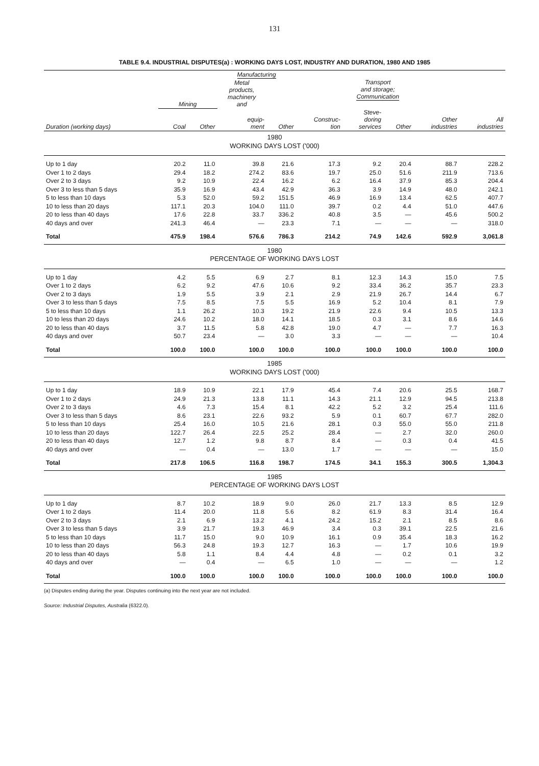131
TABLE 9.4. INDUSTRIAL DISPUTES(a) : WORKING DAYS LOST, INDUSTRY AND DURATION, 1980 AND 1985
| | | | Manufacturing | | | Transport and storage; Communication | | | |
| --- | --- | --- | --- | --- | --- | --- | --- | --- | --- |
| | Mining | | Metal products, machinery and | | | | | | |
| Duration (working days) | Coal | Other | equip- ment | Other | Construc- tion | Steve- doring services | Other | Other industries | All industries |
| 1980 WORKING DAYS LOST ('000) | | | | | | | | | |
| Up to 1 day | 20.2 | 11.0 | 39.8 | 21.6 | 17.3 | 9.2 | 20.4 | 88.7 | 228.2 |
| Over 1 to 2 days | 29.4 | 18.2 | 274.2 | 83.6 | 19.7 | 25.0 | 51.6 | 211.9 | 713.6 |
| Over 2 to 3 days | 9.2 | 10.9 | 22.4 | 16.2 | 6.2 | 16.4 | 37.9 | 85.3 | 204.4 |
| Over 3 to less than 5 days | 35.9 | 16.9 | 43.4 | 42.9 | 36.3 | 3.9 | 14.9 | 48.0 | 242.1 |
| 5 to less than 10 days | 5.3 | 52.0 | 59.2 | 151.5 | 46.9 | 16.9 | 13.4 | 62.5 | 407.7 |
| 10 to less than 20 days | 117.1 | 20.3 | 104.0 | 111.0 | 39.7 | 0.2 | 4.4 | 51.0 | 447.6 |
| 20 to less than 40 days | 17.6 | 22.8 | 33.7 | 336.2 | 40.8 | 3.5 | — | 45.6 | 500.2 |
| 40 days and over | 241.3 | 46.4 | — | 23.3 | 7.1 | — | — | — | 318.0 |
| Total | 475.9 | 198.4 | 576.6 | 786.3 | 214.2 | 74.9 | 142.6 | 592.9 | 3,061.8 |
| 1980 PERCENTAGE OF WORKING DAYS LOST | | | | | | | | | |
| Up to 1 day | 4.2 | 5.5 | 6.9 | 2.7 | 8.1 | 12.3 | 14.3 | 15.0 | 7.5 |
| Over 1 to 2 days | 6.2 | 9.2 | 47.6 | 10.6 | 9.2 | 33.4 | 36.2 | 35.7 | 23.3 |
| Over 2 to 3 days | 1.9 | 5.5 | 3.9 | 2.1 | 2.9 | 21.9 | 26.7 | 14.4 | 6.7 |
| Over 3 to less than 5 days | 7.5 | 8.5 | 7.5 | 5.5 | 16.9 | 5.2 | 10.4 | 8.1 | 7.9 |
| 5 to less than 10 days | 1.1 | 26.2 | 10.3 | 19.2 | 21.9 | 22.6 | 9.4 | 10.5 | 13.3 |
| 10 to less than 20 days | 24.6 | 10.2 | 18.0 | 14.1 | 18.5 | 0.3 | 3.1 | 8.6 | 14.6 |
| 20 to less than 40 days | 3.7 | 11.5 | 5.8 | 42.8 | 19.0 | 4.7 | — | 7.7 | 16.3 |
| 40 days and over | 50.7 | 23.4 | — | 3.0 | 3.3 | — | — | — | 10.4 |
| Total | 100.0 | 100.0 | 100.0 | 100.0 | 100.0 | 100.0 | 100.0 | 100.0 | 100.0 |
| 1985 WORKING DAYS LOST ('000) | | | | | | | | | |
| Up to 1 day | 18.9 | 10.9 | 22.1 | 17.9 | 45.4 | 7.4 | 20.6 | 25.5 | 168.7 |
| Over 1 to 2 days | 24.9 | 21.3 | 13.8 | 11.1 | 14.3 | 21.1 | 12.9 | 94.5 | 213.8 |
| Over 2 to 3 days | 4.6 | 7.3 | 15.4 | 8.1 | 42.2 | 5.2 | 3.2 | 25.4 | 111.6 |
| Over 3 to less than 5 days | 8.6 | 23.1 | 22.6 | 93.2 | 5.9 | 0.1 | 60.7 | 67.7 | 282.0 |
| 5 to less than 10 days | 25.4 | 16.0 | 10.5 | 21.6 | 28.1 | 0.3 | 55.0 | 55.0 | 211.8 |
| 10 to less than 20 days | 122.7 | 26.4 | 22.5 | 25.2 | 28.4 | — | 2.7 | 32.0 | 260.0 |
| 20 to less than 40 days | 12.7 | 1.2 | 9.8 | 8.7 | 8.4 | — | 0.3 | 0.4 | 41.5 |
| 40 days and over | — | 0.4 | — | 13.0 | 1.7 | — | — | — | 15.0 |
| Total | 217.8 | 106.5 | 116.8 | 198.7 | 174.5 | 34.1 | 155.3 | 300.5 | 1,304.3 |
| 1985 PERCENTAGE OF WORKING DAYS LOST | | | | | | | | | |
| Up to 1 day | 8.7 | 10.2 | 18.9 | 9.0 | 26.0 | 21.7 | 13.3 | 8.5 | 12.9 |
| Over 1 to 2 days | 11.4 | 20.0 | 11.8 | 5.6 | 8.2 | 61.9 | 8.3 | 31.4 | 16.4 |
| Over 2 to 3 days | 2.1 | 6.9 | 13.2 | 4.1 | 24.2 | 15.2 | 2.1 | 8.5 | 8.6 |
| Over 3 to less than 5 days | 3.9 | 21.7 | 19.3 | 46.9 | 3.4 | 0.3 | 39.1 | 22.5 | 21.6 |
| 5 to less than 10 days | 11.7 | 15.0 | 9.0 | 10.9 | 16.1 | 0.9 | 35.4 | 18.3 | 16.2 |
| 10 to less than 20 days | 56.3 | 24.8 | 19.3 | 12.7 | 16.3 | — | 1.7 | 10.6 | 19.9 |
| 20 to less than 40 days | 5.8 | 1.1 | 8.4 | 4.4 | 4.8 | — | 0.2 | 0.1 | 3.2 |
| 40 days and over | — | 0.4 | — | 6.5 | 1.0 | — | — | — | 1.2 |
| Total | 100.0 | 100.0 | 100.0 | 100.0 | 100.0 | 100.0 | 100.0 | 100.0 | 100.0 |
(a) Disputes ending during the year. Disputes continuing into the next year are not included.
Source: Industrial Disputes, Australia (6322.0).